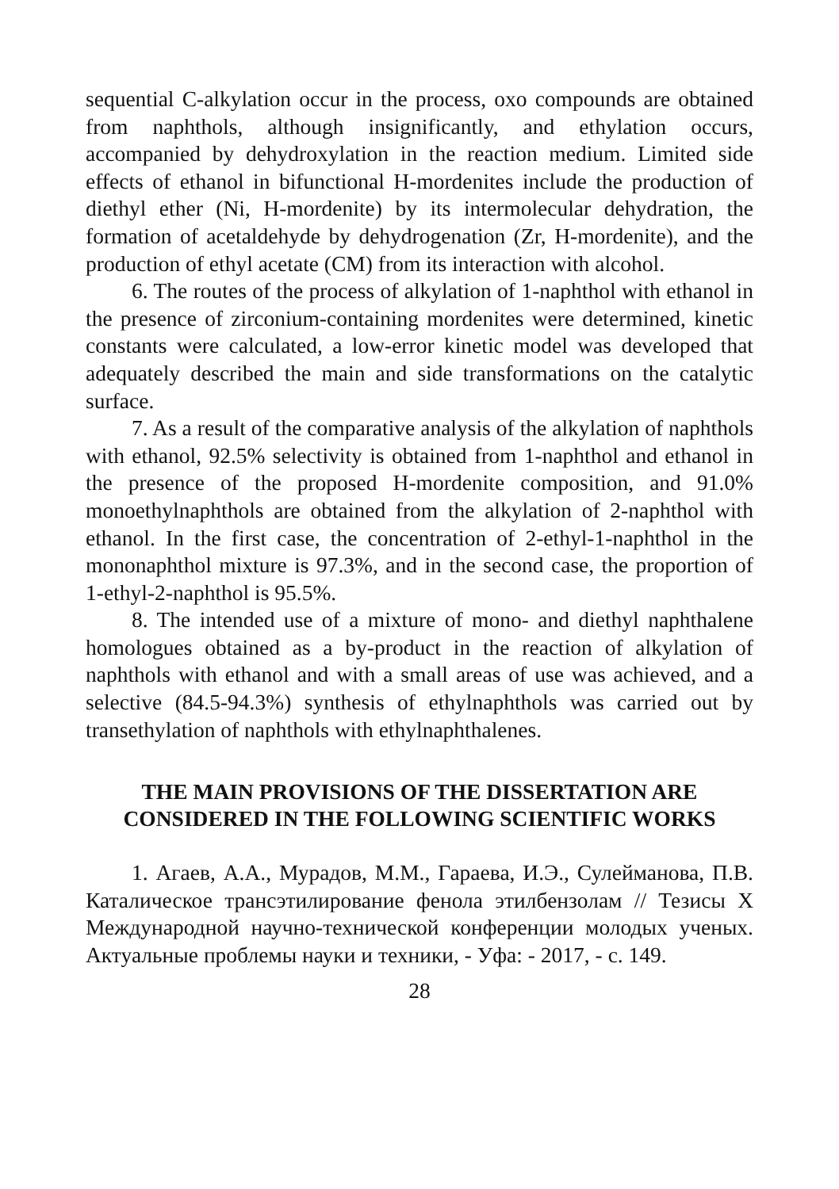sequential C-alkylation occur in the process, oxo compounds are obtained from naphthols, although insignificantly, and ethylation occurs, accompanied by dehydroxylation in the reaction medium. Limited side effects of ethanol in bifunctional H-mordenites include the production of diethyl ether (Ni, H-mordenite) by its intermolecular dehydration, the formation of acetaldehyde by dehydrogenation (Zr, H-mordenite), and the production of ethyl acetate (CM) from its interaction with alcohol.
6. The routes of the process of alkylation of 1-naphthol with ethanol in the presence of zirconium-containing mordenites were determined, kinetic constants were calculated, a low-error kinetic model was developed that adequately described the main and side transformations on the catalytic surface.
7. As a result of the comparative analysis of the alkylation of naphthols with ethanol, 92.5% selectivity is obtained from 1-naphthol and ethanol in the presence of the proposed H-mordenite composition, and 91.0% monoethylnaphthols are obtained from the alkylation of 2-naphthol with ethanol. In the first case, the concentration of 2-ethyl-1-naphthol in the mononaphthol mixture is 97.3%, and in the second case, the proportion of 1-ethyl-2-naphthol is 95.5%.
8. The intended use of a mixture of mono- and diethyl naphthalene homologues obtained as a by-product in the reaction of alkylation of naphthols with ethanol and with a small areas of use was achieved, and a selective (84.5-94.3%) synthesis of ethylnaphthols was carried out by transethylation of naphthols with ethylnaphthalenes.
THE MAIN PROVISIONS OF THE DISSERTATION ARE CONSIDERED IN THE FOLLOWING SCIENTIFIC WORKS
1. Агаев, А.А., Мурадов, М.М., Гараева, И.Э., Сулейманова, П.В. Каталическое трансэтилирование фенола этилбензолам // Тезисы X Международной научно-технической конференции молодых ученых. Актуальные проблемы науки и техники, - Уфа: - 2017, - с. 149.
28